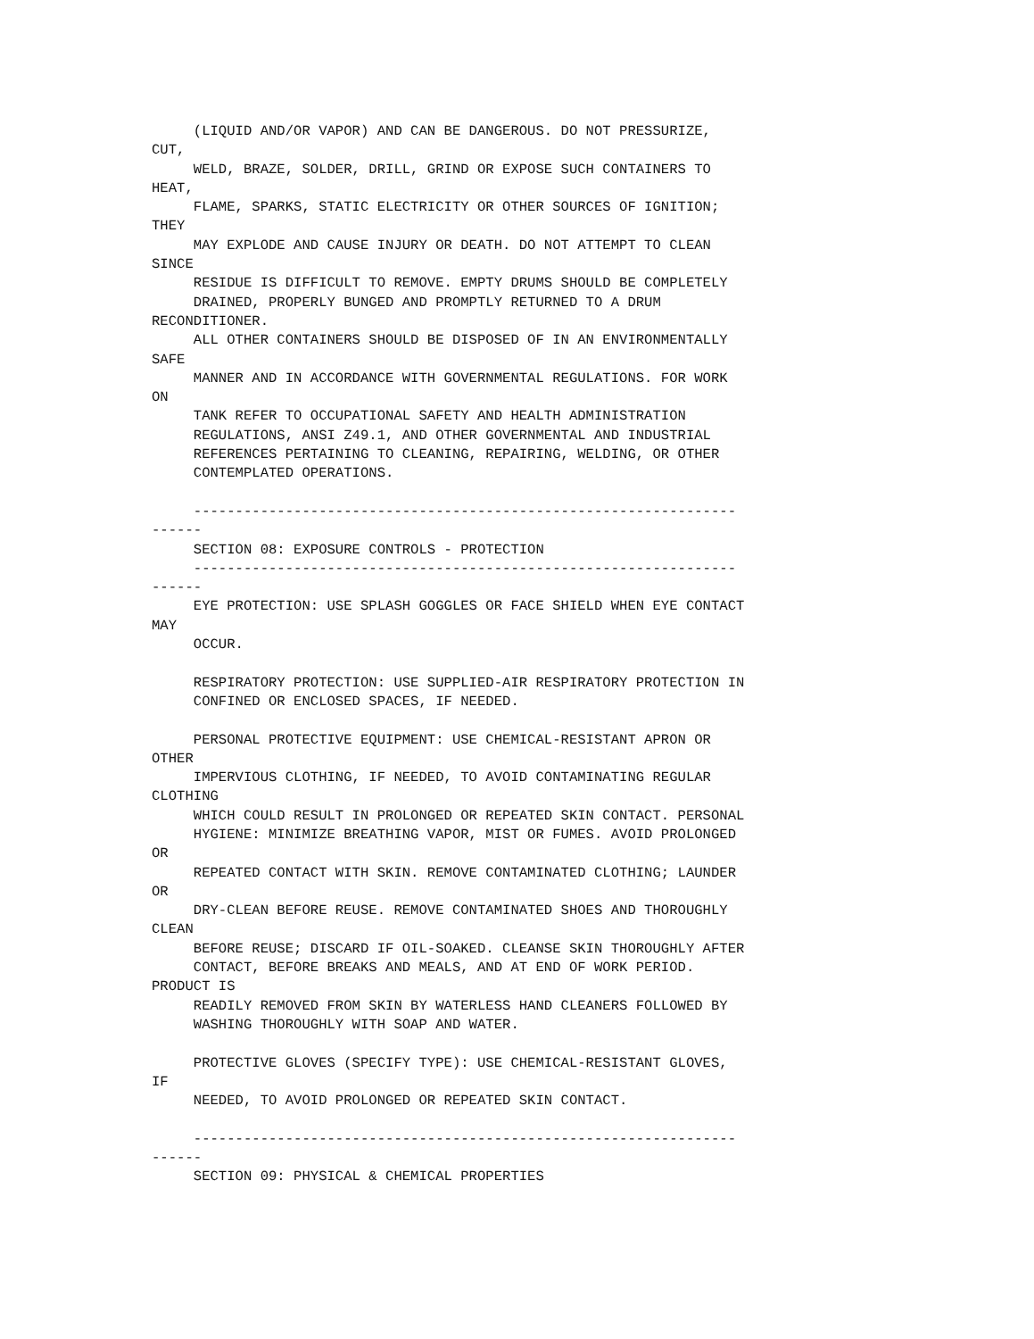(LIQUID AND/OR VAPOR) AND CAN BE DANGEROUS. DO NOT PRESSURIZE,
CUT,
     WELD, BRAZE, SOLDER, DRILL, GRIND OR EXPOSE SUCH CONTAINERS TO
HEAT,
     FLAME, SPARKS, STATIC ELECTRICITY OR OTHER SOURCES OF IGNITION;
THEY
     MAY EXPLODE AND CAUSE INJURY OR DEATH. DO NOT ATTEMPT TO CLEAN
SINCE
     RESIDUE IS DIFFICULT TO REMOVE. EMPTY DRUMS SHOULD BE COMPLETELY
     DRAINED, PROPERLY BUNGED AND PROMPTLY RETURNED TO A DRUM
RECONDITIONER.
     ALL OTHER CONTAINERS SHOULD BE DISPOSED OF IN AN ENVIRONMENTALLY
SAFE
     MANNER AND IN ACCORDANCE WITH GOVERNMENTAL REGULATIONS. FOR WORK
ON
     TANK REFER TO OCCUPATIONAL SAFETY AND HEALTH ADMINISTRATION
     REGULATIONS, ANSI Z49.1, AND OTHER GOVERNMENTAL AND INDUSTRIAL
     REFERENCES PERTAINING TO CLEANING, REPAIRING, WELDING, OR OTHER
     CONTEMPLATED OPERATIONS.

     -----------------------------------------------------------------
------
     SECTION 08: EXPOSURE CONTROLS - PROTECTION
     -----------------------------------------------------------------
------
     EYE PROTECTION: USE SPLASH GOGGLES OR FACE SHIELD WHEN EYE CONTACT
MAY
     OCCUR.

     RESPIRATORY PROTECTION: USE SUPPLIED-AIR RESPIRATORY PROTECTION IN
     CONFINED OR ENCLOSED SPACES, IF NEEDED.

     PERSONAL PROTECTIVE EQUIPMENT: USE CHEMICAL-RESISTANT APRON OR
OTHER
     IMPERVIOUS CLOTHING, IF NEEDED, TO AVOID CONTAMINATING REGULAR
CLOTHING
     WHICH COULD RESULT IN PROLONGED OR REPEATED SKIN CONTACT. PERSONAL
     HYGIENE: MINIMIZE BREATHING VAPOR, MIST OR FUMES. AVOID PROLONGED
OR
     REPEATED CONTACT WITH SKIN. REMOVE CONTAMINATED CLOTHING; LAUNDER
OR
     DRY-CLEAN BEFORE REUSE. REMOVE CONTAMINATED SHOES AND THOROUGHLY
CLEAN
     BEFORE REUSE; DISCARD IF OIL-SOAKED. CLEANSE SKIN THOROUGHLY AFTER
     CONTACT, BEFORE BREAKS AND MEALS, AND AT END OF WORK PERIOD.
PRODUCT IS
     READILY REMOVED FROM SKIN BY WATERLESS HAND CLEANERS FOLLOWED BY
     WASHING THOROUGHLY WITH SOAP AND WATER.

     PROTECTIVE GLOVES (SPECIFY TYPE): USE CHEMICAL-RESISTANT GLOVES,
IF
     NEEDED, TO AVOID PROLONGED OR REPEATED SKIN CONTACT.

     -----------------------------------------------------------------
------
     SECTION 09: PHYSICAL & CHEMICAL PROPERTIES